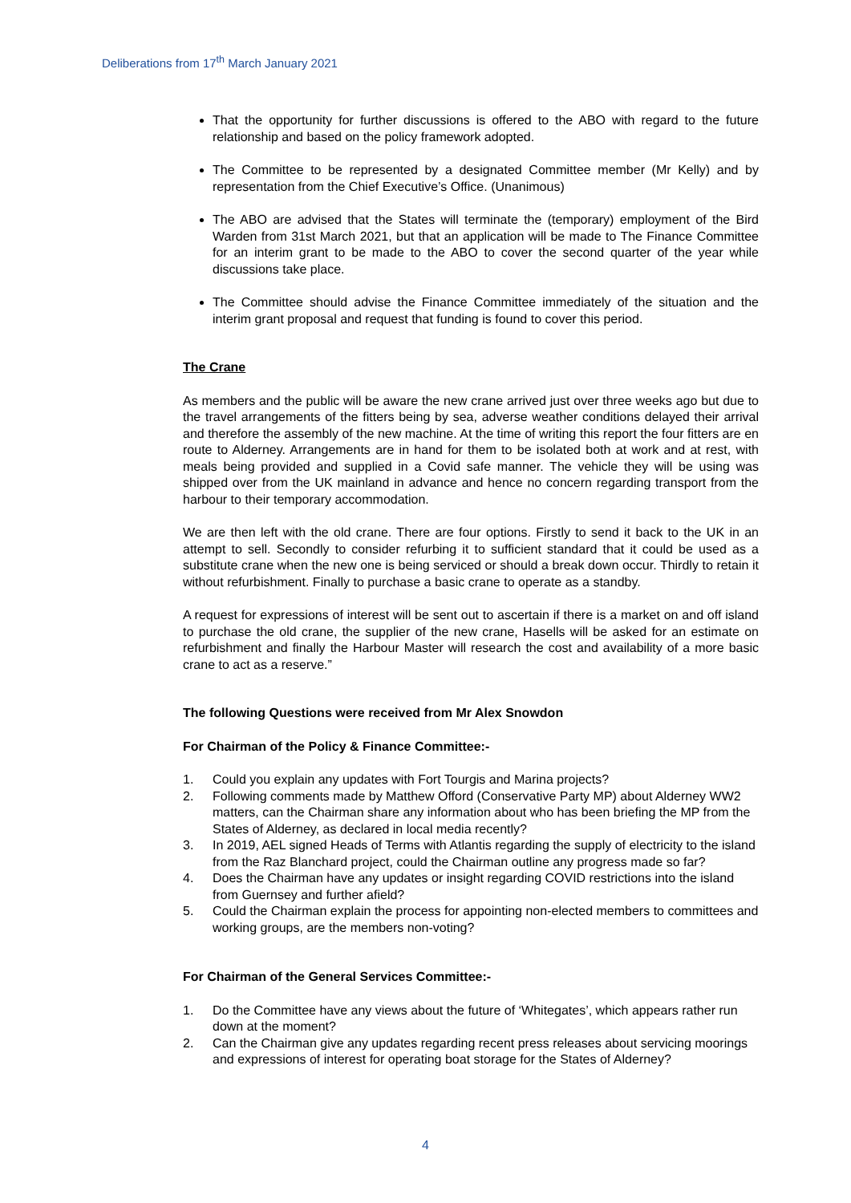Deliberations from 17<sup>th</sup> March January 2021
That the opportunity for further discussions is offered to the ABO with regard to the future relationship and based on the policy framework adopted.
The Committee to be represented by a designated Committee member (Mr Kelly) and by representation from the Chief Executive’s Office. (Unanimous)
The ABO are advised that the States will terminate the (temporary) employment of the Bird Warden from 31st March 2021, but that an application will be made to The Finance Committee for an interim grant to be made to the ABO to cover the second quarter of the year while discussions take place.
The Committee should advise the Finance Committee immediately of the situation and the interim grant proposal and request that funding is found to cover this period.
The Crane
As members and the public will be aware the new crane arrived just over three weeks ago but due to the travel arrangements of the fitters being by sea, adverse weather conditions delayed their arrival and therefore the assembly of the new machine. At the time of writing this report the four fitters are en route to Alderney. Arrangements are in hand for them to be isolated both at work and at rest, with meals being provided and supplied in a Covid safe manner. The vehicle they will be using was shipped over from the UK mainland in advance and hence no concern regarding transport from the harbour to their temporary accommodation.
We are then left with the old crane. There are four options. Firstly to send it back to the UK in an attempt to sell. Secondly to consider refurbing it to sufficient standard that it could be used as a substitute crane when the new one is being serviced or should a break down occur. Thirdly to retain it without refurbishment. Finally to purchase a basic crane to operate as a standby.
A request for expressions of interest will be sent out to ascertain if there is a market on and off island to purchase the old crane, the supplier of the new crane, Hasells will be asked for an estimate on refurbishment and finally the Harbour Master will research the cost and availability of a more basic crane to act as a reserve.”
The following Questions were received from Mr Alex Snowdon
For Chairman of the Policy & Finance Committee:-
1. Could you explain any updates with Fort Tourgis and Marina projects?
2. Following comments made by Matthew Offord (Conservative Party MP) about Alderney WW2 matters, can the Chairman share any information about who has been briefing the MP from the States of Alderney, as declared in local media recently?
3. In 2019, AEL signed Heads of Terms with Atlantis regarding the supply of electricity to the island from the Raz Blanchard project, could the Chairman outline any progress made so far?
4. Does the Chairman have any updates or insight regarding COVID restrictions into the island from Guernsey and further afield?
5. Could the Chairman explain the process for appointing non-elected members to committees and working groups, are the members non-voting?
For Chairman of the General Services Committee:-
1. Do the Committee have any views about the future of ‘Whitegates’, which appears rather run down at the moment?
2. Can the Chairman give any updates regarding recent press releases about servicing moorings and expressions of interest for operating boat storage for the States of Alderney?
4